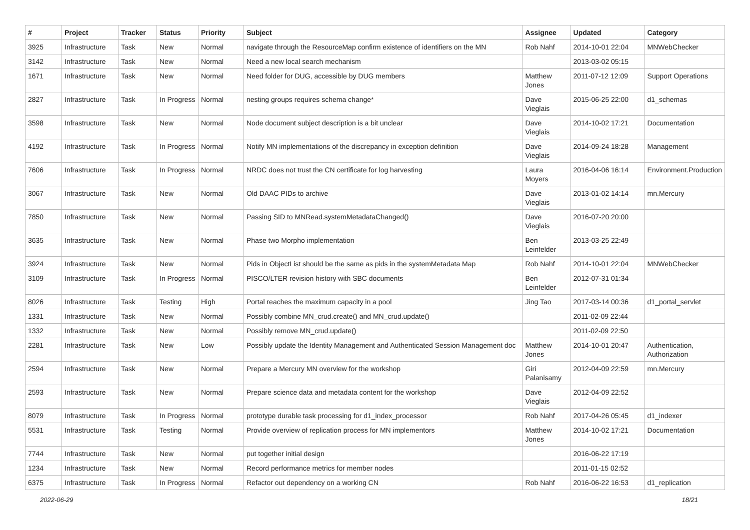| # | Project | Tracker | Status | Priority | Subject | Assignee | Updated | Category |
| --- | --- | --- | --- | --- | --- | --- | --- | --- |
| 3925 | Infrastructure | Task | New | Normal | navigate through the ResourceMap confirm existence of identifiers on the MN | Rob Nahf | 2014-10-01 22:04 | MNWebChecker |
| 3142 | Infrastructure | Task | New | Normal | Need a new local search mechanism | | 2013-03-02 05:15 | |
| 1671 | Infrastructure | Task | New | Normal | Need folder for DUG, accessible by DUG members | Matthew Jones | 2011-07-12 12:09 | Support Operations |
| 2827 | Infrastructure | Task | In Progress | Normal | nesting groups requires schema change* | Dave Vieglais | 2015-06-25 22:00 | d1_schemas |
| 3598 | Infrastructure | Task | New | Normal | Node document subject description is a bit unclear | Dave Vieglais | 2014-10-02 17:21 | Documentation |
| 4192 | Infrastructure | Task | In Progress | Normal | Notify MN implementations of the discrepancy in exception definition | Dave Vieglais | 2014-09-24 18:28 | Management |
| 7606 | Infrastructure | Task | In Progress | Normal | NRDC does not trust the CN certificate for log harvesting | Laura Moyers | 2016-04-06 16:14 | Environment.Production |
| 3067 | Infrastructure | Task | New | Normal | Old DAAC PIDs to archive | Dave Vieglais | 2013-01-02 14:14 | mn.Mercury |
| 7850 | Infrastructure | Task | New | Normal | Passing SID to MNRead.systemMetadataChanged() | Dave Vieglais | 2016-07-20 20:00 | |
| 3635 | Infrastructure | Task | New | Normal | Phase two Morpho implementation | Ben Leinfelder | 2013-03-25 22:49 | |
| 3924 | Infrastructure | Task | New | Normal | Pids in ObjectList should be the same as pids in the systemMetadata Map | Rob Nahf | 2014-10-01 22:04 | MNWebChecker |
| 3109 | Infrastructure | Task | In Progress | Normal | PISCO/LTER revision history with SBC documents | Ben Leinfelder | 2012-07-31 01:34 | |
| 8026 | Infrastructure | Task | Testing | High | Portal reaches the maximum capacity in a pool | Jing Tao | 2017-03-14 00:36 | d1_portal_servlet |
| 1331 | Infrastructure | Task | New | Normal | Possibly combine MN_crud.create() and MN_crud.update() | | 2011-02-09 22:44 | |
| 1332 | Infrastructure | Task | New | Normal | Possibly remove MN_crud.update() | | 2011-02-09 22:50 | |
| 2281 | Infrastructure | Task | New | Low | Possibly update the Identity Management and Authenticated Session Management doc | Matthew Jones | 2014-10-01 20:47 | Authentication, Authorization |
| 2594 | Infrastructure | Task | New | Normal | Prepare a Mercury MN overview for the workshop | Giri Palanisamy | 2012-04-09 22:59 | mn.Mercury |
| 2593 | Infrastructure | Task | New | Normal | Prepare science data and metadata content for the workshop | Dave Vieglais | 2012-04-09 22:52 | |
| 8079 | Infrastructure | Task | In Progress | Normal | prototype durable task processing for d1_index_processor | Rob Nahf | 2017-04-26 05:45 | d1_indexer |
| 5531 | Infrastructure | Task | Testing | Normal | Provide overview of replication process for MN implementors | Matthew Jones | 2014-10-02 17:21 | Documentation |
| 7744 | Infrastructure | Task | New | Normal | put together initial design | | 2016-06-22 17:19 | |
| 1234 | Infrastructure | Task | New | Normal | Record performance metrics for member nodes | | 2011-01-15 02:52 | |
| 6375 | Infrastructure | Task | In Progress | Normal | Refactor out dependency on a working CN | Rob Nahf | 2016-06-22 16:53 | d1_replication |
2022-06-29 18/21